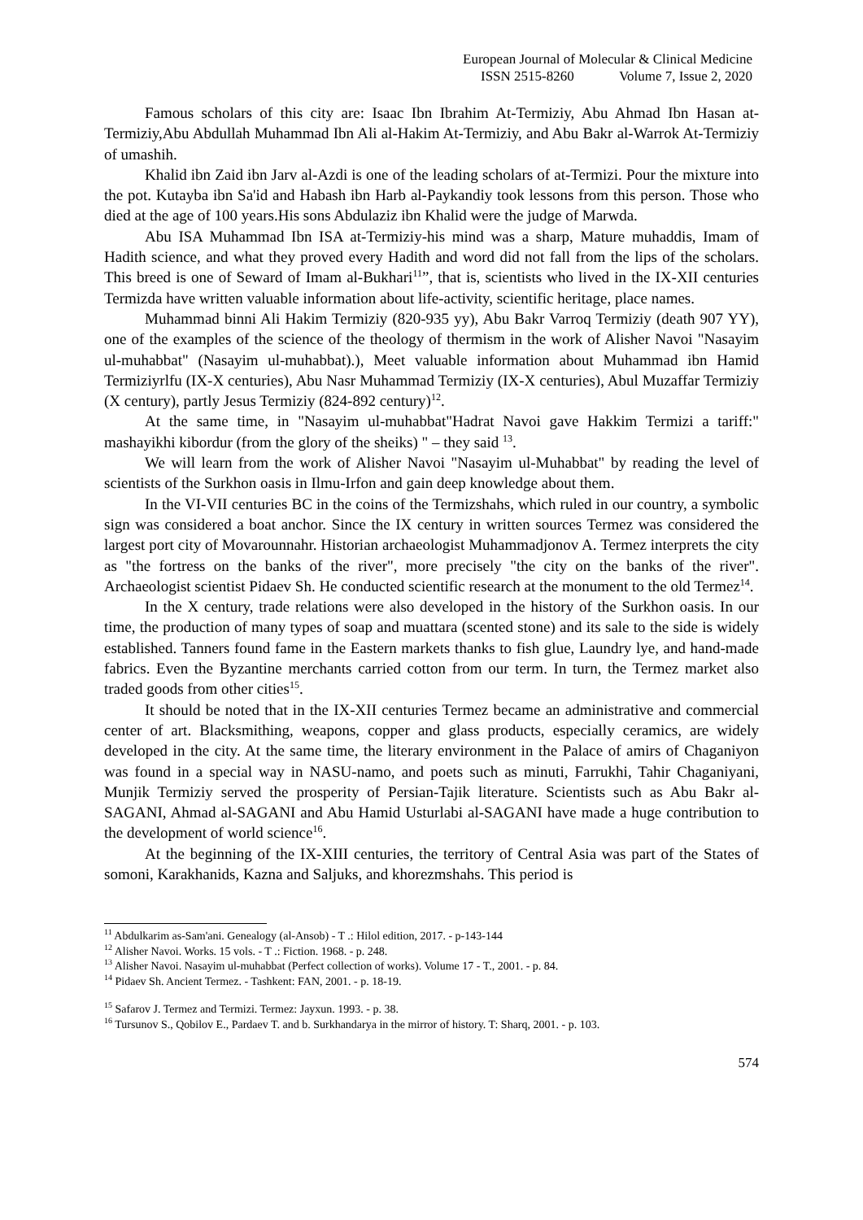European Journal of Molecular & Clinical Medicine
ISSN 2515-8260 Volume 7, Issue 2, 2020
Famous scholars of this city are: Isaac Ibn Ibrahim At-Termiziy, Abu Ahmad Ibn Hasan at-Termiziy,Abu Abdullah Muhammad Ibn Ali al-Hakim At-Termiziy, and Abu Bakr al-Warrok At-Termiziy of umashih.
Khalid ibn Zaid ibn Jarv al-Azdi is one of the leading scholars of at-Termizi. Pour the mixture into the pot. Kutayba ibn Sa'id and Habash ibn Harb al-Paykandiy took lessons from this person. Those who died at the age of 100 years.His sons Abdulaziz ibn Khalid were the judge of Marwda.
Abu ISA Muhammad Ibn ISA at-Termiziy-his mind was a sharp, Mature muhaddis, Imam of Hadith science, and what they proved every Hadith and word did not fall from the lips of the scholars. This breed is one of Seward of Imam al-Bukhari<sup>11</sup>”, that is, scientists who lived in the IX-XII centuries Termizda have written valuable information about life-activity, scientific heritage, place names.
Muhammad binni Ali Hakim Termiziy (820-935 yy), Abu Bakr Varroq Termiziy (death 907 YY), one of the examples of the science of the theology of thermism in the work of Alisher Navoi "Nasayim ul-muhabbat" (Nasayim ul-muhabbat).), Meet valuable information about Muhammad ibn Hamid Termiziyrlfu (IX-X centuries), Abu Nasr Muhammad Termiziy (IX-X centuries), Abul Muzaffar Termiziy (X century), partly Jesus Termiziy (824-892 century)<sup>12</sup>.
At the same time, in "Nasayim ul-muhabbat"Hadrat Navoi gave Hakkim Termizi a tariff:" mashayikhi kibordur (from the glory of the sheiks) " – they said <sup>13</sup>.
We will learn from the work of Alisher Navoi "Nasayim ul-Muhabbat" by reading the level of scientists of the Surkhon oasis in Ilmu-Irfon and gain deep knowledge about them.
In the VI-VII centuries BC in the coins of the Termizshahs, which ruled in our country, a symbolic sign was considered a boat anchor. Since the IX century in written sources Termez was considered the largest port city of Movarounnahr. Historian archaeologist Muhammadjonov A. Termez interprets the city as "the fortress on the banks of the river", more precisely "the city on the banks of the river". Archaeologist scientist Pidaev Sh. He conducted scientific research at the monument to the old Termez<sup>14</sup>.
In the X century, trade relations were also developed in the history of the Surkhon oasis. In our time, the production of many types of soap and muattara (scented stone) and its sale to the side is widely established. Tanners found fame in the Eastern markets thanks to fish glue, Laundry lye, and hand-made fabrics. Even the Byzantine merchants carried cotton from our term. In turn, the Termez market also traded goods from other cities<sup>15</sup>.
It should be noted that in the IX-XII centuries Termez became an administrative and commercial center of art. Blacksmithing, weapons, copper and glass products, especially ceramics, are widely developed in the city. At the same time, the literary environment in the Palace of amirs of Chaganiyon was found in a special way in NASU-namo, and poets such as minuti, Farrukhi, Tahir Chaganiyani, Munjik Termiziy served the prosperity of Persian-Tajik literature. Scientists such as Abu Bakr al-SAGANI, Ahmad al-SAGANI and Abu Hamid Usturlabi al-SAGANI have made a huge contribution to the development of world science<sup>16</sup>.
At the beginning of the IX-XIII centuries, the territory of Central Asia was part of the States of somoni, Karakhanids, Kazna and Saljuks, and khorezmshahs. This period is
<sup>11</sup> Abdulkarim as-Sam'ani. Genealogy (al-Ansob) - T .: Hilol edition, 2017. - p-143-144
<sup>12</sup> Alisher Navoi. Works. 15 vols. - T .: Fiction. 1968. - p. 248.
<sup>13</sup> Alisher Navoi. Nasayim ul-muhabbat (Perfect collection of works). Volume 17 - T., 2001. - p. 84.
<sup>14</sup> Pidaev Sh. Ancient Termez. - Tashkent: FAN, 2001. - p. 18-19.
<sup>15</sup> Safarov J. Termez and Termizi. Termez: Jayxun. 1993. - p. 38.
<sup>16</sup> Tursunov S., Qobilov E., Pardaev T. and b. Surkhandarya in the mirror of history. T: Sharq, 2001. - p. 103.
574